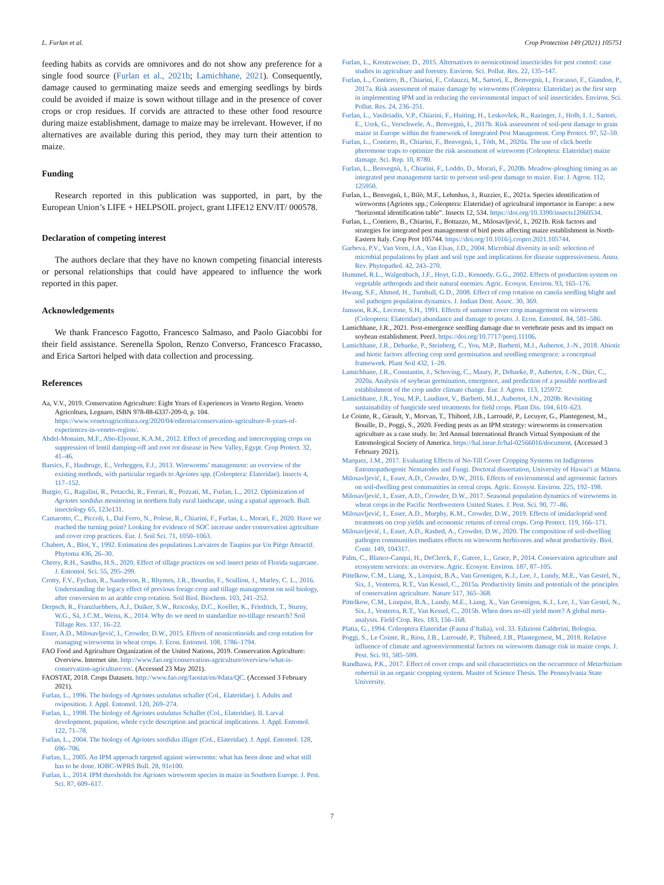L. Furlan et al. Crop Protection 149 (2021) 105751
feeding habits as corvids are omnivores and do not show any preference for a single food source (Furlan et al., 2021b; Lamichhane, 2021). Consequently, damage caused to germinating maize seeds and emerging seedlings by birds could be avoided if maize is sown without tillage and in the presence of cover crops or crop residues. If corvids are attracted to these other food resource during maize establishment, damage to maize may be irrelevant. However, if no alternatives are available during this period, they may turn their attention to maize.
Funding
Research reported in this publication was supported, in part, by the European Union’s LIFE + HELPSOIL project, grant LIFE12 ENV/IT/ 000578.
Declaration of competing interest
The authors declare that they have no known competing financial interests or personal relationships that could have appeared to influence the work reported in this paper.
Acknowledgements
We thank Francesco Fagotto, Francesco Salmaso, and Paolo Giacobbi for their field assistance. Serenella Spolon, Renzo Converso, Francesco Fracasso, and Erica Sartori helped with data collection and processing.
References
Aa, V.V., 2019. Conservation Agriculture: Eight Years of Experiences in Veneto Region. Veneto Agricoltura, Legnaro, ISBN 978-88-6337-209-0, p. 104. https://www.venetoagricoltura.org/2020/04/editoria/conservation-agriculture-8-years-of-experiences-in-veneto-region/.
Abdel-Monaim, M.F., Abo-Elyousr, K.A.M., 2012. Effect of preceding and intercropping crops on suppression of lentil damping-off and root rot disease in New Valley, Egypt. Crop Protect. 32, 41–46.
Barsics, F., Haubruge, E., Verheggen, F.J., 2013. Wireworms’ management: an overview of the existing methods, with particular regards to Agriotes spp. (Coleoptera: Elateridae). Insects 4, 117–152.
Burgio, G., Ragalini, R., Petacchi, R., Ferrari, R., Pozzati, M., Furlan, L., 2012. Optimization of Agriotes sordidus monitoring in northern Italy rural landscape, using a spatial approach. Bull. insectology 65, 123e131.
Camarotto, C., Piccoli, I., Dal Ferro, N., Polese, R., Chiarini, F., Furlan, L., Morari, F., 2020. Have we reached the turning point? Looking for evidence of SOC increase under conservation agriculture and cover crop practices. Eur. J. Soil Sci. 71, 1050–1063.
Chabert, A., Blot, Y., 1992. Estimation des populations Larvaires de Taupins par Un Piège Attractif. Phytoma 436, 26–30.
Cherry, R.H., Sandhu, H.S., 2020. Effect of tillage practices on soil insect pests of Florida sugarcane. J. Entomol. Sci. 55, 295–299.
Crotty, F.V., Fychan, R., Sanderson, R., Rhymes, J.R., Bourdin, F., Scullion, J., Marley, C. L., 2016. Understanding the legacy effect of previous forage crop and tillage management on soil biology, after conversion to an arable crop rotation. Soil Biol. Biochem. 103, 241–252.
Derpsch, R., Franzluebbers, A.J., Duiker, S.W., Reicosky, D.C., Koeller, K., Friedrich, T., Sturny, W.G., Sá, J.C.M., Weiss, K., 2014. Why do we need to standardize no-tillage research? Soil Tillage Res. 137, 16–22.
Esser, A.D., Milosavljević, I., Crowder, D.W., 2015. Effects of neonicotinoids and crop rotation for managing wireworms in wheat crops. J. Econ. Entomol. 108, 1786–1794.
FAO Food and Agriculture Organization of the United Nations, 2019. Conservation Agriculture: Overview. Internet site. http://www.fao.org/conservation-agriculture/overview/what-is-conservation-agriculture/en/. (Accessed 23 May 2021).
FAOSTAT, 2018. Crops Datasets. http://www.fao.org/faostat/en/#data/QC. (Accessed 3 February 2021).
Furlan, L., 1996. The biology of Agriotes ustulatus schaller (Col., Elateridae). I. Adults and oviposition. J. Appl. Entomol. 120, 269–274.
Furlan, L., 1998. The biology of Agriotes ustulatus Schaller (Col., Elateridae). II. Larval development, pupation, whole cycle description and practical implications. J. Appl. Entomol. 122, 71–78.
Furlan, L., 2004. The biology of Agriotes sordidus illiger (Col., Elateridae). J. Appl. Entomol. 128, 696–706.
Furlan, L., 2005. An IPM approach targeted against wireworms: what has been done and what still has to be done. IOBC-WPRS Bull. 28, 91e100.
Furlan, L., 2014. IPM thresholds for Agriotes wireworm species in maize in Southern Europe. J. Pest. Sci. 87, 609–617.
Furlan, L., Kreutzweiser, D., 2015. Alternatives to neonicotinoid insecticides for pest control: case studies in agriculture and forestry. Environ. Sci. Pollut. Res. 22, 135–147.
Furlan, L., Contiero, B., Chiarini, F., Colauzzi, M., Sartori, E., Benvegnù, I., Fracasso, F., Giandon, P., 2017a. Risk assessment of maize damage by wireworms (Coleptera: Elateridae) as the first step in implementing IPM and in reducing the environmental impact of soil insecticides. Environ. Sci. Pollut. Res. 24, 236–251.
Furlan, L., Vasileiadis, V.P., Chiarini, F., Huiting, H., Leskovšek, R., Razinger, J., Holb, I. J., Sartori, E., Urek, G., Verschwele, A., Benvegnù, I., 2017b. Risk assessment of soil-pest damage to grain maize in Europe within the framework of Integrated Pest Management. Crop Protect. 97, 52–59.
Furlan, L., Contiero, B., Chiarini, F., Benvegnù, I., Tóth, M., 2020a. The use of click beetle pheromone traps to optimize the risk assessment of wireworm (Coleoptera: Elateridae) maize damage. Sci. Rep. 10, 8780.
Furlan, L., Benvegnù, I., Chiarini, F., Loddo, D., Morari, F., 2020b. Meadow-ploughing timing as an integrated pest management tactic to prevent soil-pest damage to maize. Eur. J. Agron. 112, 125950.
Furlan, L., Benvegnù, I., Bilò, M.F., Lehmhus, J., Ruzzier, E., 2021a. Species identification of wireworms (Agriotes spp.; Coleoptera: Elateridae) of agricultural importance in Europe: a new “horizontal identification table”. Insects 12, 534. https://doi.org/10.3390/insects12060534.
Furlan, L., Contiero, B., Chiarini, F., Bottazzo, M., Milosavljević, I., 2021b. Risk factors and strategies for integrated pest management of bird pests affecting maize establishment in North-Eastern Italy. Crop Prot 105744. https://doi.org/10.1016/j.cropro.2021.105744.
Garbeva, P.V., Van Veen, J.A., Van Elsas, J.D., 2004. Microbial diversity in soil: selection of microbial populations by plant and soil type and implications for disease suppressiveness. Annu. Rev. Phytopathol. 42, 243–270.
Hummel, R.L., Walgenbach, J.F., Hoyt, G.D., Kennedy, G.G., 2002. Effects of production system on vegetable arthropods and their natural enemies. Agric. Ecosyst. Environ. 93, 165–176.
Hwang, S.F., Ahmed, H., Turnbull, G.D., 2008. Effect of crop rotation on canola seedling blight and soil pathogen population dynamics. J. Indian Dent. Assoc. 30, 369.
Jansson, R.K., Lecrone, S.H., 1991. Effects of summer cover crop management on wireworm (Coleoptera: Elateridae) abundance and damage to potato. J. Econ. Entomol. 84, 581–586.
Lamichhane, J.R., 2021. Post-emergence seedling damage due to vertebrate pests and its impact on soybean establishment. PeerJ. https://doi.org/10.7717/peerj.11106.
Lamichhane, J.R., Debaeke, P., Steinberg, C., You, M.P., Barbetti, M.J., Aubertot, J.-N., 2018. Abiotic and biotic factors affecting crop seed germination and seedling emergence: a conceptual framework. Plant Soil 432, 1–28.
Lamichhane, J.R., Constantin, J., Schoving, C., Maury, P., Debaeke, P., Aubertot, J.-N., Dürr, C., 2020a. Analysis of soybean germination, emergence, and prediction of a possible northward establishment of the crop under climate change. Eur. J. Agron. 113, 125972.
Lamichhane, J.R., You, M.P., Laudinot, V., Barbetti, M.J., Aubertot, J.N., 2020b. Revisiting sustainability of fungicide seed treatments for field crops. Plant Dis. 104, 610–623.
Le Cointe, R., Girault, Y., Morvan, T., Thibord, J.B., Larroudé, P., Lecuyer, G., Plantegenest, M., Bouille, D., Poggi, S., 2020. Feeding pests as an IPM strategy: wireworms in conservation agriculture as a case study. In: 3rd Annual International Branch Virtual Symposium of the Entomological Society of America. https://hal.inrae.fr/hal-02566016/document. (Accessed 3 February 2021).
Marquez, J.M., 2017. Evaluating Effects of No-Till Cover Cropping Systems on Indigenous Entomopathogenic Nematodes and Fungi. Doctoral dissertation, University of Hawaiʻi at Mānoa.
Milosavljević, I., Esser, A.D., Crowder, D.W., 2016. Effects of environmental and agronomic factors on soil-dwelling pest communities in cereal crops. Agric. Ecosyst. Environ. 225, 192–198.
Milosavljević, I., Esser, A.D., Crowder, D.W., 2017. Seasonal population dynamics of wireworms in wheat crops in the Pacific Northwestern United States. J. Pest. Sci. 90, 77–86.
Milosavljević, I., Esser, A.D., Murphy, K.M., Crowder, D.W., 2019. Effects of imidacloprid seed treatments on crop yields and economic returns of cereal crops. Crop Protect. 119, 166–171.
Milosavljević, I., Esser, A.D., Rashed, A., Crowder, D.W., 2020. The composition of soil-dwelling pathogen communities mediates effects on wireworm herbivores and wheat productivity. Biol. Contr. 149, 104317.
Palm, C., Blanco-Canqui, H., DeClerck, F., Gatere, L., Grace, P., 2014. Conservation agriculture and ecosystem services: an overview. Agric. Ecosyst. Environ. 187, 87–105.
Pittelkow, C.M., Liang, X., Linquist, B.A., Van Groenigen, K.J., Lee, J., Lundy, M.E., Van Gestel, N., Six, J., Venterea, R.T., Van Kessel, C., 2015a. Productivity limits and potentials of the principles of conservation agriculture. Nature 517, 365–368.
Pittelkow, C.M., Linquist, B.A., Lundy, M.E., Liang, X., Van Groenigen, K.J., Lee, J., Van Gestel, N., Six, J., Venterea, R.T., Van Kessel, C., 2015b. When does no-till yield more? A global meta-analysis. Field Crop. Res. 183, 156–168.
Platia, G., 1994. Coleoptera Elateridae (Fauna d’Italia), vol. 33. Edizioni Calderini, Bologna.
Poggi, S., Le Cointe, R., Riou, J.B., Larroudé, P., Thibord, J.B., Plantegenest, M., 2018. Relative influence of climate and agroenvironmental factors on wireworm damage risk in maize crops. J. Pest. Sci. 91, 585–599.
Randhawa, P.K., 2017. Effect of cover crops and soil characteristics on the occurrence of Metarhizium robertsii in an organic cropping system. Master of Science Thesis. The Pennsylvania State University.
7